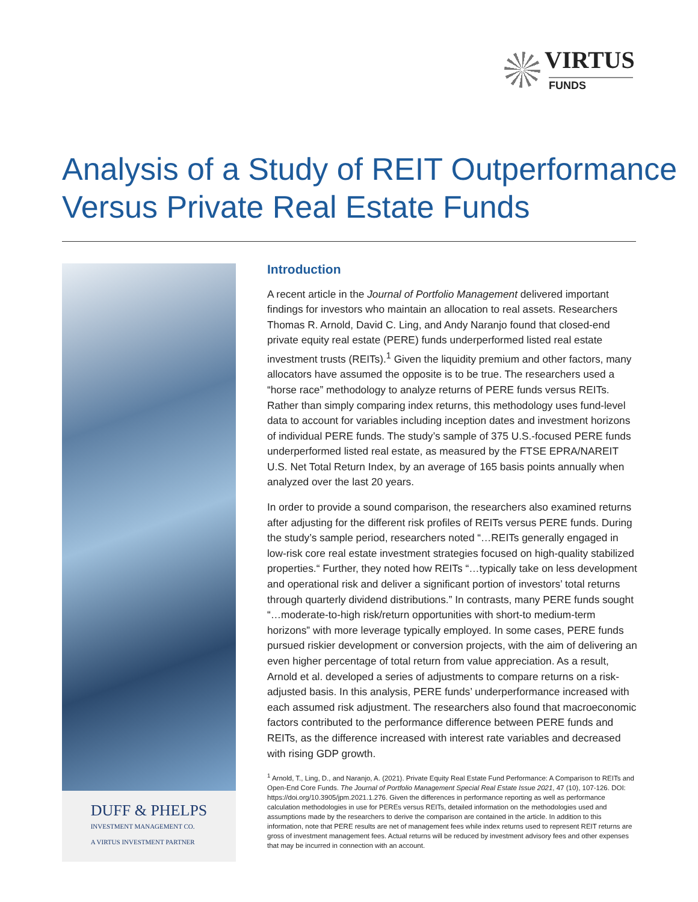VIRTUS
FUNDS
Analysis of a Study of REIT Outperformance
Versus Private Real Estate Funds
DUFF & PHELPS
INVESTMENT MANAGEMENT CO.
A VIRTUS INVESTMENT PARTNER
Introduction
A recent article in the Journal of Portfolio Management delivered important findings for investors who maintain an allocation to real assets. Researchers Thomas R. Arnold, David C. Ling, and Andy Naranjo found that closed-end private equity real estate (PERE) funds underperformed listed real estate investment trusts (REITs).<sup>1</sup> Given the liquidity premium and other factors, many allocators have assumed the opposite is to be true. The researchers used a “horse race” methodology to analyze returns of PERE funds versus REITs. Rather than simply comparing index returns, this methodology uses fund-level data to account for variables including inception dates and investment horizons of individual PERE funds. The study’s sample of 375 U.S.-focused PERE funds underperformed listed real estate, as measured by the FTSE EPRA/NAREIT U.S. Net Total Return Index, by an average of 165 basis points annually when analyzed over the last 20 years.
In order to provide a sound comparison, the researchers also examined returns after adjusting for the different risk profiles of REITs versus PERE funds. During the study’s sample period, researchers noted “…REITs generally engaged in low-risk core real estate investment strategies focused on high-quality stabilized properties.“ Further, they noted how REITs “…typically take on less development and operational risk and deliver a significant portion of investors’ total returns through quarterly dividend distributions.” In contrasts, many PERE funds sought “…moderate-to-high risk/return opportunities with short-to medium-term horizons” with more leverage typically employed. In some cases, PERE funds pursued riskier development or conversion projects, with the aim of delivering an even higher percentage of total return from value appreciation. As a result, Arnold et al. developed a series of adjustments to compare returns on a risk-adjusted basis. In this analysis, PERE funds’ underperformance increased with each assumed risk adjustment. The researchers also found that macroeconomic factors contributed to the performance difference between PERE funds and REITs, as the difference increased with interest rate variables and decreased with rising GDP growth.
<sup>1</sup> Arnold, T., Ling, D., and Naranjo, A. (2021). Private Equity Real Estate Fund Performance: A Comparison to REITs and Open-End Core Funds. The Journal of Portfolio Management Special Real Estate Issue 2021, 47 (10), 107-126. DOI: https://doi.org/10.3905/jpm.2021.1.276. Given the differences in performance reporting as well as performance calculation methodologies in use for PEREs versus REITs, detailed information on the methodologies used and assumptions made by the researchers to derive the comparison are contained in the article. In addition to this information, note that PERE results are net of management fees while index returns used to represent REIT returns are gross of investment management fees. Actual returns will be reduced by investment advisory fees and other expenses that may be incurred in connection with an account.